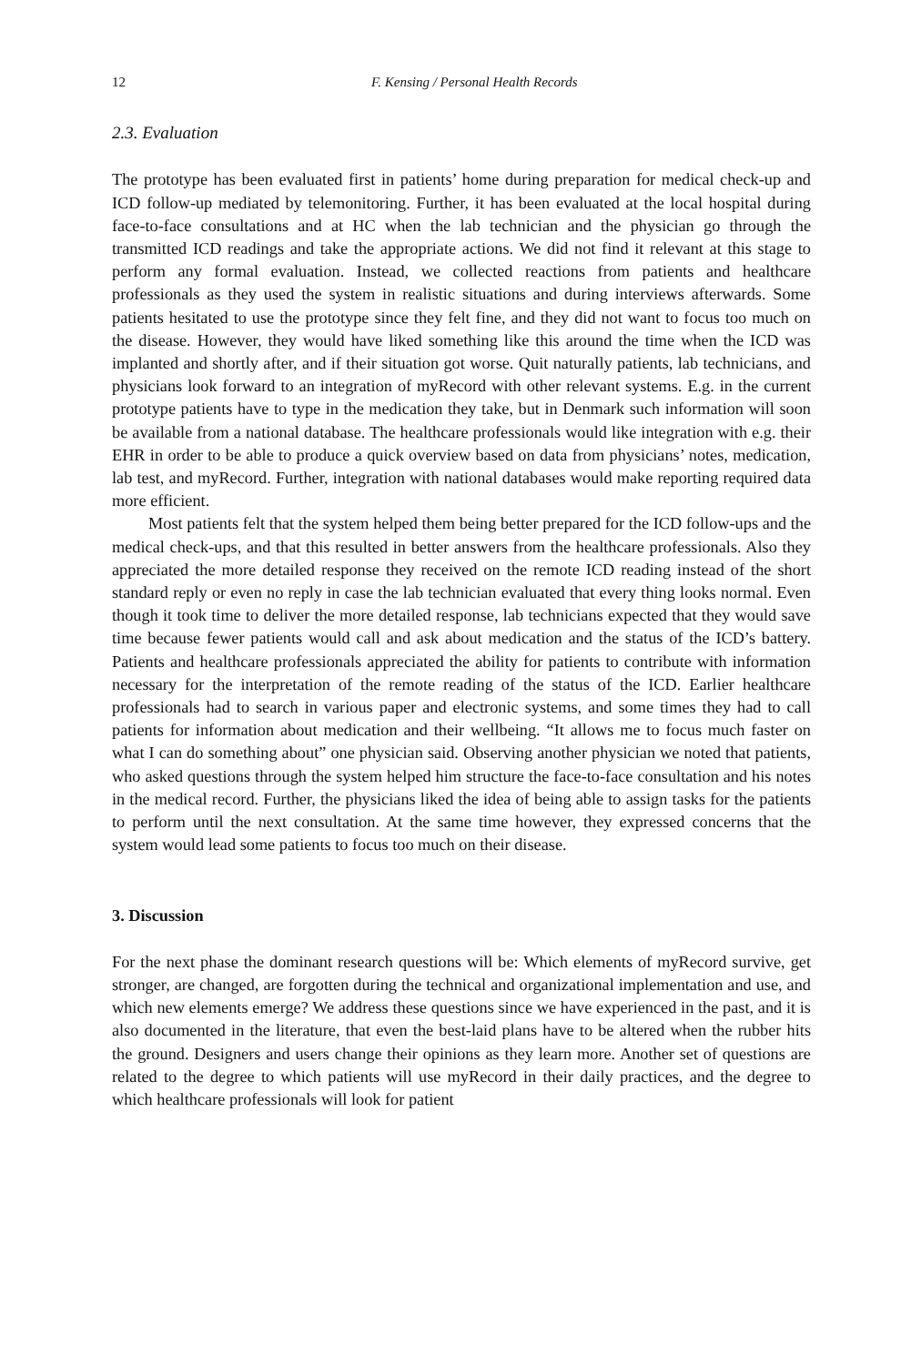12 F. Kensing / Personal Health Records
2.3. Evaluation
The prototype has been evaluated first in patients’ home during preparation for medical check-up and ICD follow-up mediated by telemonitoring. Further, it has been evaluated at the local hospital during face-to-face consultations and at HC when the lab technician and the physician go through the transmitted ICD readings and take the appropriate actions. We did not find it relevant at this stage to perform any formal evaluation. Instead, we collected reactions from patients and healthcare professionals as they used the system in realistic situations and during interviews afterwards. Some patients hesitated to use the prototype since they felt fine, and they did not want to focus too much on the disease. However, they would have liked something like this around the time when the ICD was implanted and shortly after, and if their situation got worse. Quit naturally patients, lab technicians, and physicians look forward to an integration of myRecord with other relevant systems. E.g. in the current prototype patients have to type in the medication they take, but in Denmark such information will soon be available from a national database. The healthcare professionals would like integration with e.g. their EHR in order to be able to produce a quick overview based on data from physicians’ notes, medication, lab test, and myRecord. Further, integration with national databases would make reporting required data more efficient.
Most patients felt that the system helped them being better prepared for the ICD follow-ups and the medical check-ups, and that this resulted in better answers from the healthcare professionals. Also they appreciated the more detailed response they received on the remote ICD reading instead of the short standard reply or even no reply in case the lab technician evaluated that every thing looks normal. Even though it took time to deliver the more detailed response, lab technicians expected that they would save time because fewer patients would call and ask about medication and the status of the ICD’s battery. Patients and healthcare professionals appreciated the ability for patients to contribute with information necessary for the interpretation of the remote reading of the status of the ICD. Earlier healthcare professionals had to search in various paper and electronic systems, and some times they had to call patients for information about medication and their wellbeing. “It allows me to focus much faster on what I can do something about” one physician said. Observing another physician we noted that patients, who asked questions through the system helped him structure the face-to-face consultation and his notes in the medical record. Further, the physicians liked the idea of being able to assign tasks for the patients to perform until the next consultation. At the same time however, they expressed concerns that the system would lead some patients to focus too much on their disease.
3. Discussion
For the next phase the dominant research questions will be: Which elements of myRecord survive, get stronger, are changed, are forgotten during the technical and organizational implementation and use, and which new elements emerge? We address these questions since we have experienced in the past, and it is also documented in the literature, that even the best-laid plans have to be altered when the rubber hits the ground. Designers and users change their opinions as they learn more. Another set of questions are related to the degree to which patients will use myRecord in their daily practices, and the degree to which healthcare professionals will look for patient